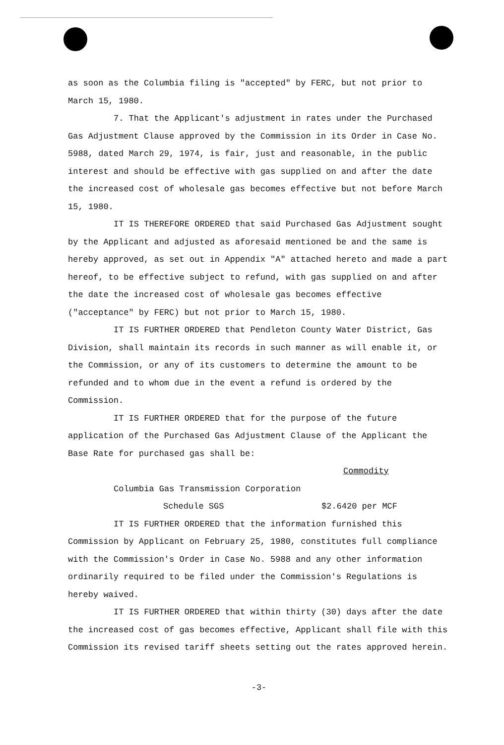as soon as the Columbia filing is "accepted" by FERC, but not prior to March 15, 1980.
7. That the Applicant's adjustment in rates under the Purchased Gas Adjustment Clause approved by the Commission in its Order in Case No. 5988, dated March 29, 1974, is fair, just and reasonable, in the public interest and should be effective with gas supplied on and after the date the increased cost of wholesale gas becomes effective but not before March 15, 1980.
IT IS THEREFORE ORDERED that said Purchased Gas Adjustment sought by the Applicant and adjusted as aforesaid mentioned be and the same is hereby approved, as set out in Appendix "A" attached hereto and made a part hereof, to be effective subject to refund, with gas supplied on and after the date the increased cost of wholesale gas becomes effective ("acceptance" by FERC) but not prior to March 15, 1980.
IT IS FURTHER ORDERED that Pendleton County Water District, Gas Division, shall maintain its records in such manner as will enable it, or the Commission, or any of its customers to determine the amount to be refunded and to whom due in the event a refund is ordered by the Commission.
IT IS FURTHER ORDERED that for the purpose of the future application of the Purchased Gas Adjustment Clause of the Applicant the Base Rate for purchased gas shall be:
Commodity
Columbia Gas Transmission Corporation
Schedule SGS $2.6420 per MCF
IT IS FURTHER ORDERED that the information furnished this Commission by Applicant on February 25, 1980, constitutes full compliance with the Commission's Order in Case No. 5988 and any other information ordinarily required to be filed under the Commission's Regulations is hereby waived.
IT IS FURTHER ORDERED that within thirty (30) days after the date the increased cost of gas becomes effective, Applicant shall file with this Commission its revised tariff sheets setting out the rates approved herein.
-3-